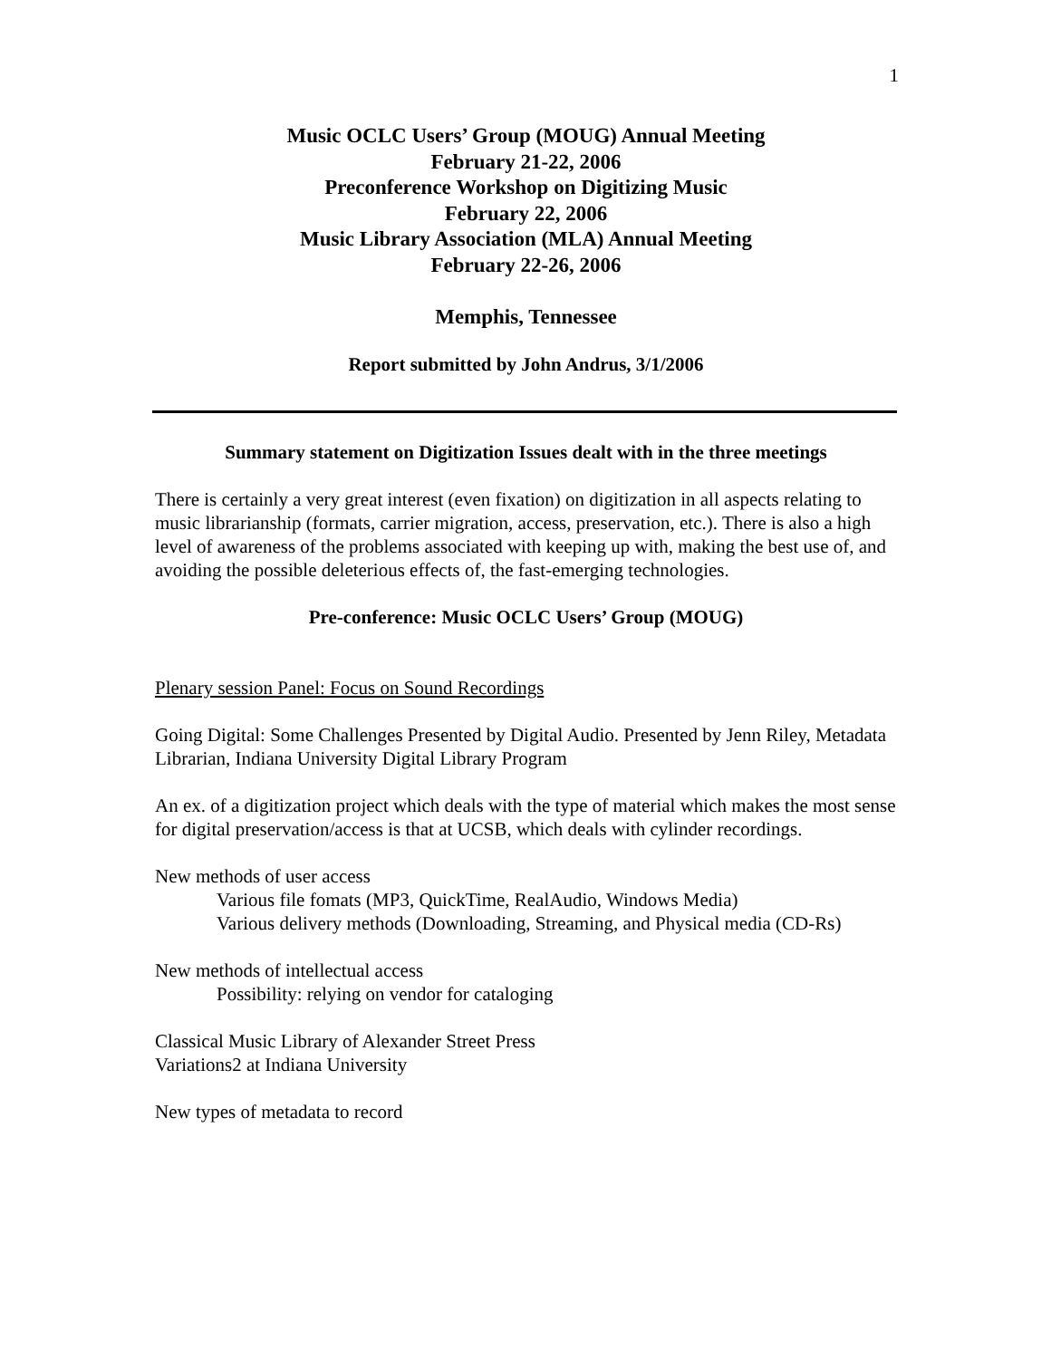1
Music OCLC Users’ Group (MOUG) Annual Meeting
February 21-22, 2006
Preconference Workshop on Digitizing Music
February 22, 2006
Music Library Association (MLA) Annual Meeting
February 22-26, 2006
Memphis, Tennessee
Report submitted by John Andrus, 3/1/2006
Summary statement on Digitization Issues dealt with in the three meetings
There is certainly a very great interest (even fixation) on digitization in all aspects relating to music librarianship (formats, carrier migration, access, preservation, etc.). There is also a high level of awareness of the problems associated with keeping up with, making the best use of, and avoiding the possible deleterious effects of, the fast-emerging technologies.
Pre-conference: Music OCLC Users’ Group (MOUG)
Plenary session Panel: Focus on Sound Recordings
Going Digital: Some Challenges Presented by Digital Audio. Presented by Jenn Riley, Metadata Librarian, Indiana University Digital Library Program
An ex. of a digitization project which deals with the type of material which makes the most sense for digital preservation/access is that at UCSB, which deals with cylinder recordings.
New methods of user access
Various file fomats (MP3, QuickTime, RealAudio, Windows Media)
Various delivery methods (Downloading, Streaming, and Physical media (CD-Rs)
New methods of intellectual access
Possibility: relying on vendor for cataloging
Classical Music Library of Alexander Street Press
Variations2 at Indiana University
New types of metadata to record